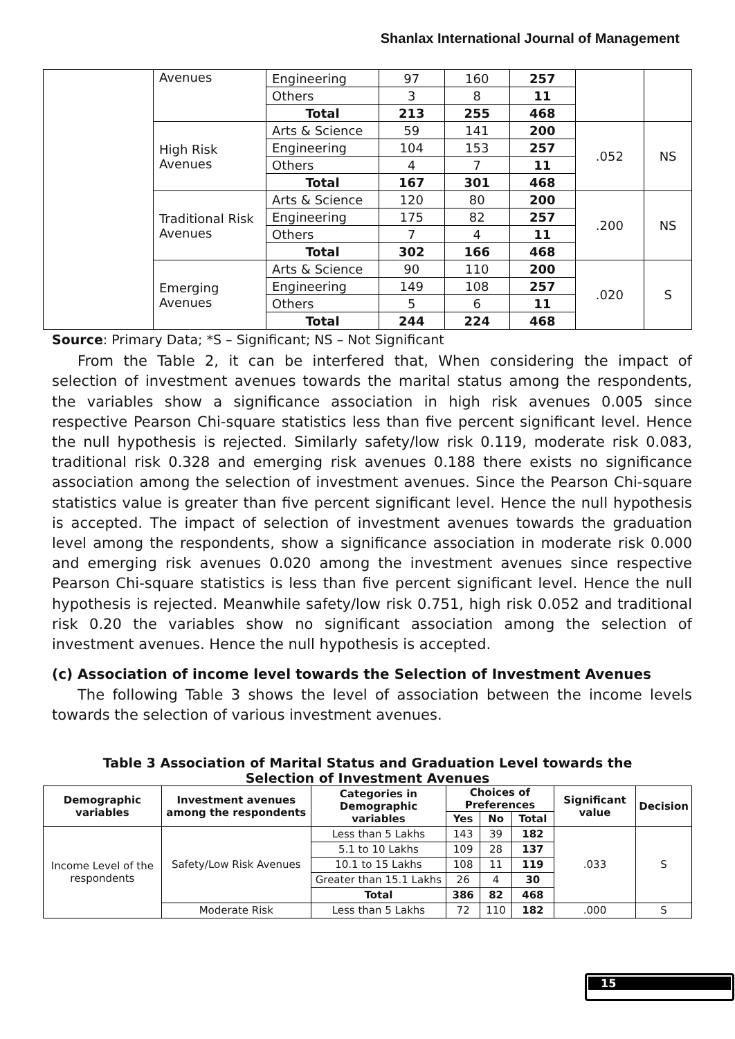Shanlax International Journal of Management
| | Avenues | Engineering | 97 | 160 | 257 | | |
| | | Others | 3 | 8 | 11 | | |
| | | Total | 213 | 255 | 468 | | |
| | High Risk Avenues | Arts & Science | 59 | 141 | 200 | .052 | NS |
| | | Engineering | 104 | 153 | 257 | | |
| | | Others | 4 | 7 | 11 | | |
| | | Total | 167 | 301 | 468 | | |
| | Traditional Risk Avenues | Arts & Science | 120 | 80 | 200 | .200 | NS |
| | | Engineering | 175 | 82 | 257 | | |
| | | Others | 7 | 4 | 11 | | |
| | | Total | 302 | 166 | 468 | | |
| | Emerging Avenues | Arts & Science | 90 | 110 | 200 | .020 | S |
| | | Engineering | 149 | 108 | 257 | | |
| | | Others | 5 | 6 | 11 | | |
| | | Total | 244 | 224 | 468 | | |
Source: Primary Data; *S – Significant; NS – Not Significant
From the Table 2, it can be interfered that, When considering the impact of selection of investment avenues towards the marital status among the respondents, the variables show a significance association in high risk avenues 0.005 since respective Pearson Chi-square statistics less than five percent significant level. Hence the null hypothesis is rejected. Similarly safety/low risk 0.119, moderate risk 0.083, traditional risk 0.328 and emerging risk avenues 0.188 there exists no significance association among the selection of investment avenues. Since the Pearson Chi-square statistics value is greater than five percent significant level. Hence the null hypothesis is accepted. The impact of selection of investment avenues towards the graduation level among the respondents, show a significance association in moderate risk 0.000 and emerging risk avenues 0.020 among the investment avenues since respective Pearson Chi-square statistics is less than five percent significant level. Hence the null hypothesis is rejected. Meanwhile safety/low risk 0.751, high risk 0.052 and traditional risk 0.20 the variables show no significant association among the selection of investment avenues. Hence the null hypothesis is accepted.
(c) Association of income level towards the Selection of Investment Avenues
The following Table 3 shows the level of association between the income levels towards the selection of various investment avenues.
Table 3 Association of Marital Status and Graduation Level towards the
Selection of Investment Avenues
| Demographic variables | Investment avenues among the respondents | Categories in Demographic variables | Choices of Preferences | | | Significant value | Decision |
| --- | --- | --- | --- | --- | --- | --- | --- |
| | | | Yes | No | Total | | |
| Income Level of the respondents | Safety/Low Risk Avenues | Less than 5 Lakhs | 143 | 39 | 182 | .033 | S |
| | | 5.1 to 10 Lakhs | 109 | 28 | 137 | | |
| | | 10.1 to 15 Lakhs | 108 | 11 | 119 | | |
| | | Greater than 15.1 Lakhs | 26 | 4 | 30 | | |
| | | Total | 386 | 82 | 468 | | |
| | Moderate Risk | Less than 5 Lakhs | 72 | 110 | 182 | .000 | S |
15